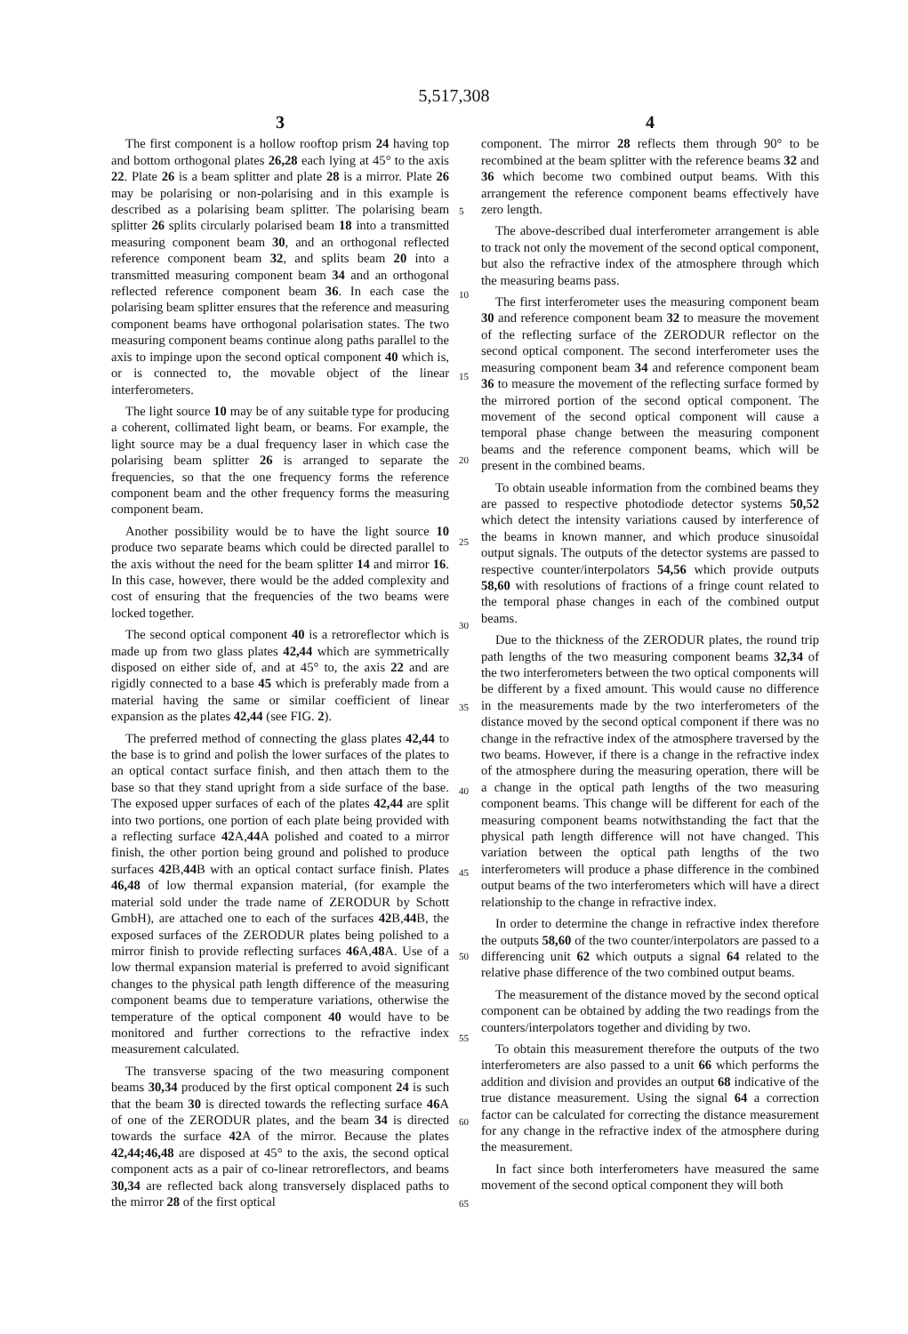5,517,308
3
The first component is a hollow rooftop prism 24 having top and bottom orthogonal plates 26,28 each lying at 45° to the axis 22. Plate 26 is a beam splitter and plate 28 is a mirror. Plate 26 may be polarising or non-polarising and in this example is described as a polarising beam splitter. The polarising beam splitter 26 splits circularly polarised beam 18 into a transmitted measuring component beam 30, and an orthogonal reflected reference component beam 32, and splits beam 20 into a transmitted measuring component beam 34 and an orthogonal reflected reference component beam 36. In each case the polarising beam splitter ensures that the reference and measuring component beams have orthogonal polarisation states. The two measuring component beams continue along paths parallel to the axis to impinge upon the second optical component 40 which is, or is connected to, the movable object of the linear interferometers.
The light source 10 may be of any suitable type for producing a coherent, collimated light beam, or beams. For example, the light source may be a dual frequency laser in which case the polarising beam splitter 26 is arranged to separate the frequencies, so that the one frequency forms the reference component beam and the other frequency forms the measuring component beam.
Another possibility would be to have the light source 10 produce two separate beams which could be directed parallel to the axis without the need for the beam splitter 14 and mirror 16. In this case, however, there would be the added complexity and cost of ensuring that the frequencies of the two beams were locked together.
The second optical component 40 is a retroreflector which is made up from two glass plates 42,44 which are symmetrically disposed on either side of, and at 45° to, the axis 22 and are rigidly connected to a base 45 which is preferably made from a material having the same or similar coefficient of linear expansion as the plates 42,44 (see FIG. 2).
The preferred method of connecting the glass plates 42,44 to the base is to grind and polish the lower surfaces of the plates to an optical contact surface finish, and then attach them to the base so that they stand upright from a side surface of the base. The exposed upper surfaces of each of the plates 42,44 are split into two portions, one portion of each plate being provided with a reflecting surface 42 A,44 A polished and coated to a mirror finish, the other portion being ground and polished to produce surfaces 42 B,44 B with an optical contact surface finish. Plates 46,48 of low thermal expansion material, (for example the material sold under the trade name of ZERODUR by Schott GmbH), are attached one to each of the surfaces 42 B,44 B, the exposed surfaces of the ZERODUR plates being polished to a mirror finish to provide reflecting surfaces 46 A,48 A. Use of a low thermal expansion material is preferred to avoid significant changes to the physical path length difference of the measuring component beams due to temperature variations, otherwise the temperature of the optical component 40 would have to be monitored and further corrections to the refractive index measurement calculated.
The transverse spacing of the two measuring component beams 30,34 produced by the first optical component 24 is such that the beam 30 is directed towards the reflecting surface 46 A of one of the ZERODUR plates, and the beam 34 is directed towards the surface 42 A of the mirror. Because the plates 42,44;46,48 are disposed at 45° to the axis, the second optical component acts as a pair of co-linear retroreflectors, and beams 30,34 are reflected back along transversely displaced paths to the mirror 28 of the first optical
4
component. The mirror 28 reflects them through 90° to be recombined at the beam splitter with the reference beams 32 and 36 which become two combined output beams. With this arrangement the reference component beams effectively have zero length.
The above-described dual interferometer arrangement is able to track not only the movement of the second optical component, but also the refractive index of the atmosphere through which the measuring beams pass.
The first interferometer uses the measuring component beam 30 and reference component beam 32 to measure the movement of the reflecting surface of the ZERODUR reflector on the second optical component. The second interferometer uses the measuring component beam 34 and reference component beam 36 to measure the movement of the reflecting surface formed by the mirrored portion of the second optical component. The movement of the second optical component will cause a temporal phase change between the measuring component beams and the reference component beams, which will be present in the combined beams.
To obtain useable information from the combined beams they are passed to respective photodiode detector systems 50,52 which detect the intensity variations caused by interference of the beams in known manner, and which produce sinusoidal output signals. The outputs of the detector systems are passed to respective counter/interpolators 54,56 which provide outputs 58,60 with resolutions of fractions of a fringe count related to the temporal phase changes in each of the combined output beams.
Due to the thickness of the ZERODUR plates, the round trip path lengths of the two measuring component beams 32,34 of the two interferometers between the two optical components will be different by a fixed amount. This would cause no difference in the measurements made by the two interferometers of the distance moved by the second optical component if there was no change in the refractive index of the atmosphere traversed by the two beams. However, if there is a change in the refractive index of the atmosphere during the measuring operation, there will be a change in the optical path lengths of the two measuring component beams. This change will be different for each of the measuring component beams notwithstanding the fact that the physical path length difference will not have changed. This variation between the optical path lengths of the two interferometers will produce a phase difference in the combined output beams of the two interferometers which will have a direct relationship to the change in refractive index.
In order to determine the change in refractive index therefore the outputs 58,60 of the two counter/interpolators are passed to a differencing unit 62 which outputs a signal 64 related to the relative phase difference of the two combined output beams.
The measurement of the distance moved by the second optical component can be obtained by adding the two readings from the counters/interpolators together and dividing by two.
To obtain this measurement therefore the outputs of the two interferometers are also passed to a unit 66 which performs the addition and division and provides an output 68 indicative of the true distance measurement. Using the signal 64 a correction factor can be calculated for correcting the distance measurement for any change in the refractive index of the atmosphere during the measurement.
In fact since both interferometers have measured the same movement of the second optical component they will both
5
10
15
20
25
30
35
40
45
50
55
60
65